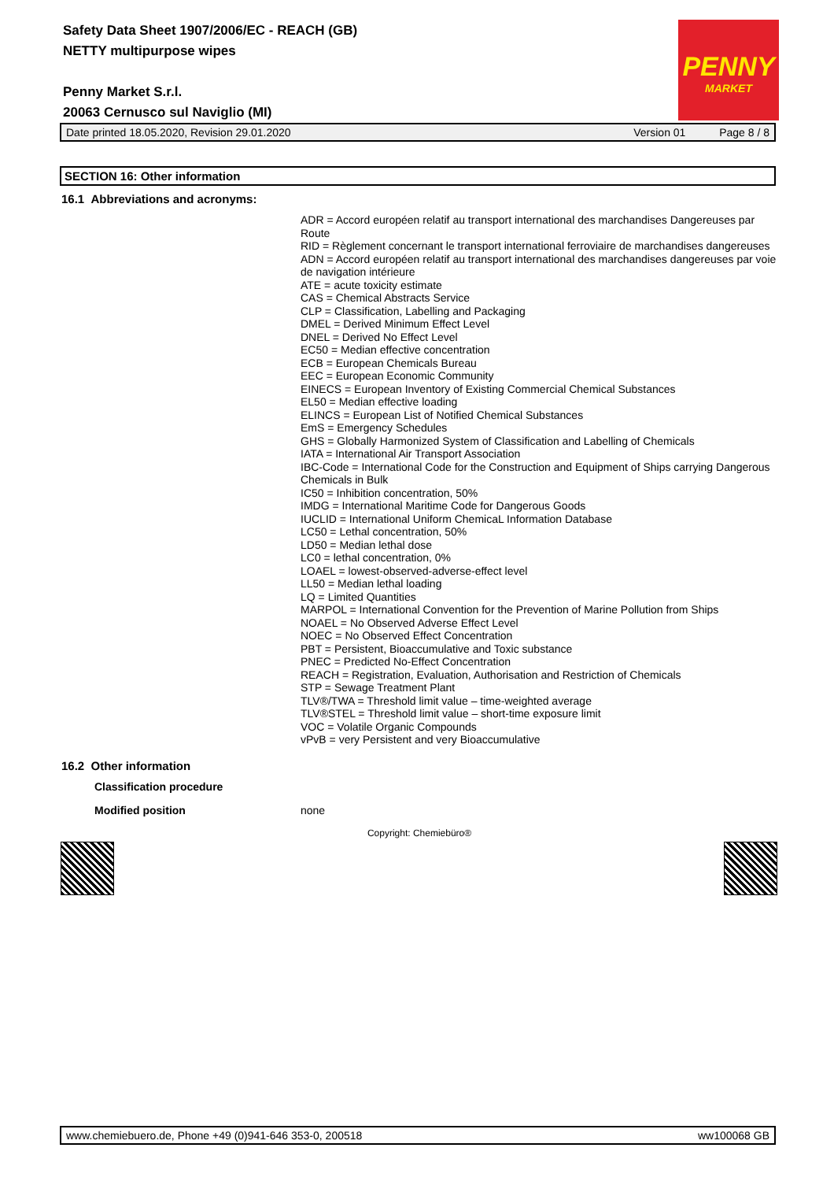Safety Data Sheet 1907/2006/EC - REACH (GB)
NETTY multipurpose wipes
Penny Market S.r.l.
20063 Cernusco sul Naviglio (MI)
PENNY
MARKET
Date printed 18.05.2020, Revision 29.01.2020 Version 01 Page 8 / 8
SECTION 16: Other information
16.1 Abbreviations and acronyms:
ADR = Accord européen relatif au transport international des marchandises Dangereuses par Route
RID = Règlement concernant le transport international ferroviaire de marchandises dangereuses
ADN = Accord européen relatif au transport international des marchandises dangereuses par voie de navigation intérieure
ATE = acute toxicity estimate
CAS = Chemical Abstracts Service
CLP = Classification, Labelling and Packaging
DMEL = Derived Minimum Effect Level
DNEL = Derived No Effect Level
EC50 = Median effective concentration
ECB = European Chemicals Bureau
EEC = European Economic Community
EINECS = European Inventory of Existing Commercial Chemical Substances
EL50 = Median effective loading
ELINCS = European List of Notified Chemical Substances
EmS = Emergency Schedules
GHS = Globally Harmonized System of Classification and Labelling of Chemicals
IATA = International Air Transport Association
IBC-Code = International Code for the Construction and Equipment of Ships carrying Dangerous Chemicals in Bulk
IC50 = Inhibition concentration, 50%
IMDG = International Maritime Code for Dangerous Goods
IUCLID = International Uniform ChemicaL Information Database
LC50 = Lethal concentration, 50%
LD50 = Median lethal dose
LC0 = lethal concentration, 0%
LOAEL = lowest-observed-adverse-effect level
LL50 = Median lethal loading
LQ = Limited Quantities
MARPOL = International Convention for the Prevention of Marine Pollution from Ships
NOAEL = No Observed Adverse Effect Level
NOEC = No Observed Effect Concentration
PBT = Persistent, Bioaccumulative and Toxic substance
PNEC = Predicted No-Effect Concentration
REACH = Registration, Evaluation, Authorisation and Restriction of Chemicals
STP = Sewage Treatment Plant
TLV®/TWA = Threshold limit value – time-weighted average
TLV®STEL = Threshold limit value – short-time exposure limit
VOC = Volatile Organic Compounds
vPvB = very Persistent and very Bioaccumulative
16.2 Other information
Classification procedure
Modified position none
Copyright: Chemiebüro®
www.chemiebuero.de, Phone +49 (0)941-646 353-0, 200518 ww100068 GB